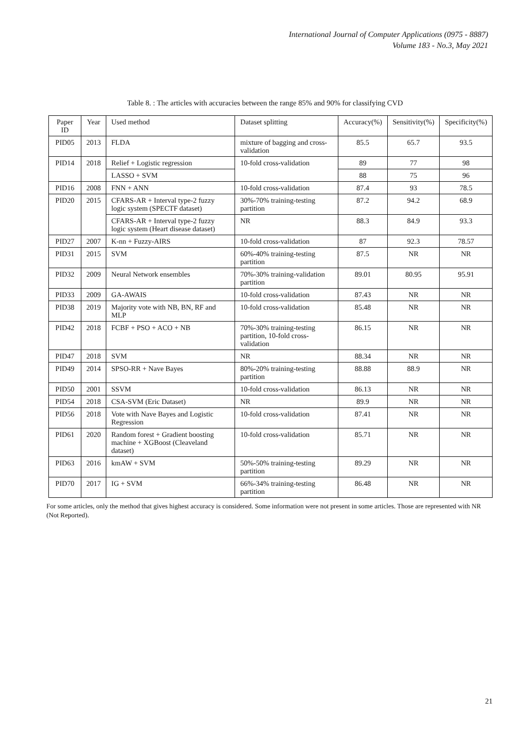International Journal of Computer Applications (0975 - 8887)
Volume 183 - No.3, May 2021
Table 8. : The articles with accuracies between the range 85% and 90% for classifying CVD
| Paper ID | Year | Used method | Dataset splitting | Accuracy(%) | Sensitivity(%) | Specificity(%) |
| --- | --- | --- | --- | --- | --- | --- |
| PID05 | 2013 | FLDA | mixture of bagging and cross-validation | 85.5 | 65.7 | 93.5 |
| PID14 | 2018 | Relief + Logistic regression | 10-fold cross-validation | 89 | 77 | 98 |
| | | LASSO + SVM | | 88 | 75 | 96 |
| PID16 | 2008 | FNN + ANN | 10-fold cross-validation | 87.4 | 93 | 78.5 |
| PID20 | 2015 | CFARS-AR + Interval type-2 fuzzy logic system (SPECTF dataset) | 30%-70% training-testing partition | 87.2 | 94.2 | 68.9 |
| | | CFARS-AR + Interval type-2 fuzzy logic system (Heart disease dataset) | NR | 88.3 | 84.9 | 93.3 |
| PID27 | 2007 | K-nn + Fuzzy-AIRS | 10-fold cross-validation | 87 | 92.3 | 78.57 |
| PID31 | 2015 | SVM | 60%-40% training-testing partition | 87.5 | NR | NR |
| PID32 | 2009 | Neural Network ensembles | 70%-30% training-validation partition | 89.01 | 80.95 | 95.91 |
| PID33 | 2009 | GA-AWAIS | 10-fold cross-validation | 87.43 | NR | NR |
| PID38 | 2019 | Majority vote with NB, BN, RF and MLP | 10-fold cross-validation | 85.48 | NR | NR |
| PID42 | 2018 | FCBF + PSO + ACO + NB | 70%-30% training-testing partition, 10-fold cross-validation | 86.15 | NR | NR |
| PID47 | 2018 | SVM | NR | 88.34 | NR | NR |
| PID49 | 2014 | SPSO-RR + Nave Bayes | 80%-20% training-testing partition | 88.88 | 88.9 | NR |
| PID50 | 2001 | SSVM | 10-fold cross-validation | 86.13 | NR | NR |
| PID54 | 2018 | CSA-SVM (Eric Dataset) | NR | 89.9 | NR | NR |
| PID56 | 2018 | Vote with Nave Bayes and Logistic Regression | 10-fold cross-validation | 87.41 | NR | NR |
| PID61 | 2020 | Random forest + Gradient boosting machine + XGBoost (Cleaveland dataset) | 10-fold cross-validation | 85.71 | NR | NR |
| PID63 | 2016 | kmAW + SVM | 50%-50% training-testing partition | 89.29 | NR | NR |
| PID70 | 2017 | IG + SVM | 66%-34% training-testing partition | 86.48 | NR | NR |
For some articles, only the method that gives highest accuracy is considered. Some information were not present in some articles. Those are represented with NR (Not Reported).
21